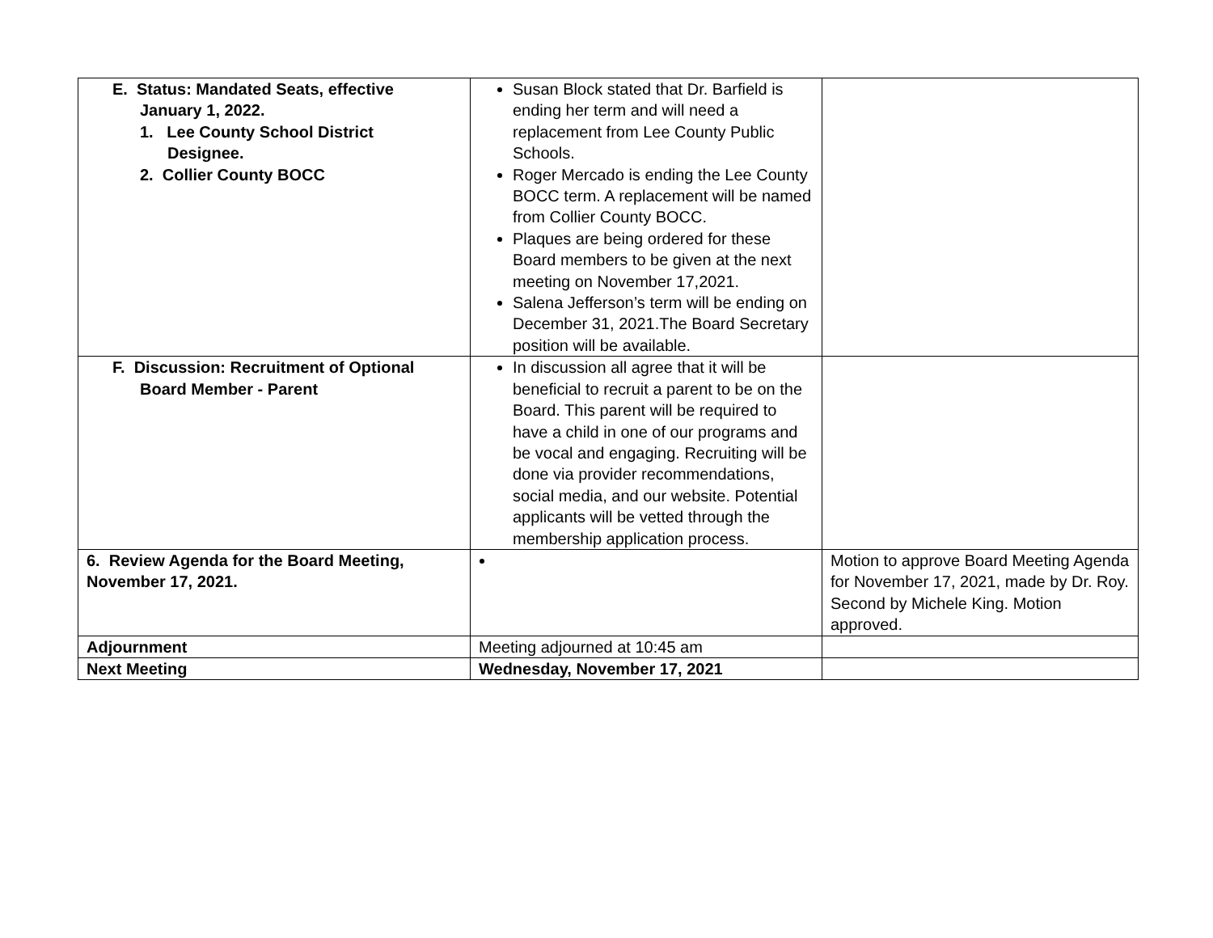| E. Status: Mandated Seats, effective January 1, 2022. 1. Lee County School District Designee. 2. Collier County BOCC | Susan Block stated that Dr. Barfield is ending her term and will need a replacement from Lee County Public Schools. Roger Mercado is ending the Lee County BOCC term. A replacement will be named from Collier County BOCC. Plaques are being ordered for these Board members to be given at the next meeting on November 17,2021. Salena Jefferson’s term will be ending on December 31, 2021.The Board Secretary position will be available. | |
| F. Discussion: Recruitment of Optional Board Member - Parent | In discussion all agree that it will be beneficial to recruit a parent to be on the Board. This parent will be required to have a child in one of our programs and be vocal and engaging. Recruiting will be done via provider recommendations, social media, and our website. Potential applicants will be vetted through the membership application process. | |
| 6. Review Agenda for the Board Meeting, November 17, 2021. | | Motion to approve Board Meeting Agenda for November 17, 2021, made by Dr. Roy. Second by Michele King. Motion approved. |
| Adjournment | Meeting adjourned at 10:45 am | |
| Next Meeting | Wednesday, November 17, 2021 | |